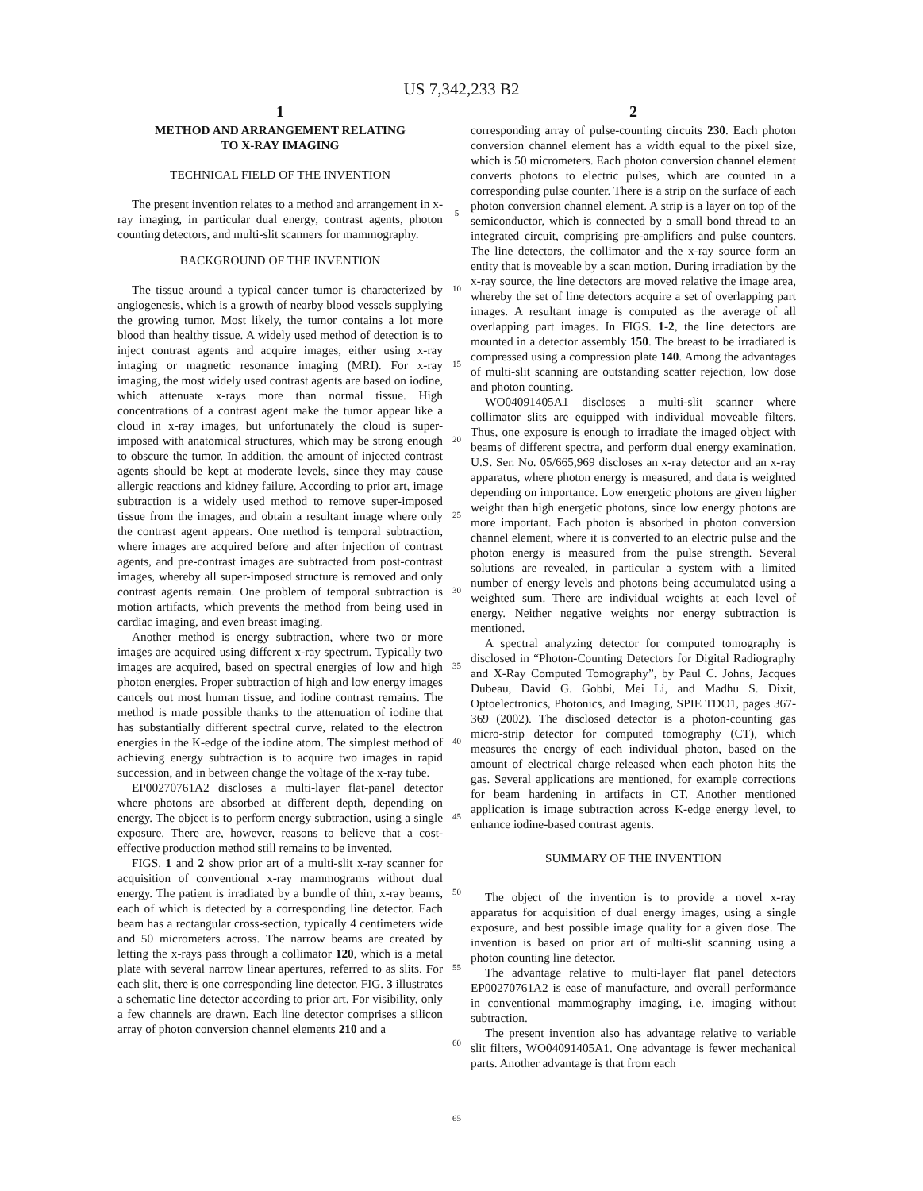US 7,342,233 B2
1
METHOD AND ARRANGEMENT RELATING
TO X-RAY IMAGING
TECHNICAL FIELD OF THE INVENTION
The present invention relates to a method and arrangement in x-ray imaging, in particular dual energy, contrast agents, photon counting detectors, and multi-slit scanners for mammography.
BACKGROUND OF THE INVENTION
The tissue around a typical cancer tumor is characterized by angiogenesis, which is a growth of nearby blood vessels supplying the growing tumor. Most likely, the tumor contains a lot more blood than healthy tissue. A widely used method of detection is to inject contrast agents and acquire images, either using x-ray imaging or magnetic resonance imaging (MRI). For x-ray imaging, the most widely used contrast agents are based on iodine, which attenuate x-rays more than normal tissue. High concentrations of a contrast agent make the tumor appear like a cloud in x-ray images, but unfortunately the cloud is super-imposed with anatomical structures, which may be strong enough to obscure the tumor. In addition, the amount of injected contrast agents should be kept at moderate levels, since they may cause allergic reactions and kidney failure. According to prior art, image subtraction is a widely used method to remove super-imposed tissue from the images, and obtain a resultant image where only the contrast agent appears. One method is temporal subtraction, where images are acquired before and after injection of contrast agents, and pre-contrast images are subtracted from post-contrast images, whereby all super-imposed structure is removed and only contrast agents remain. One problem of temporal subtraction is motion artifacts, which prevents the method from being used in cardiac imaging, and even breast imaging.
Another method is energy subtraction, where two or more images are acquired using different x-ray spectrum. Typically two images are acquired, based on spectral energies of low and high photon energies. Proper subtraction of high and low energy images cancels out most human tissue, and iodine contrast remains. The method is made possible thanks to the attenuation of iodine that has substantially different spectral curve, related to the electron energies in the K-edge of the iodine atom. The simplest method of achieving energy subtraction is to acquire two images in rapid succession, and in between change the voltage of the x-ray tube.
EP00270761A2 discloses a multi-layer flat-panel detector where photons are absorbed at different depth, depending on energy. The object is to perform energy subtraction, using a single exposure. There are, however, reasons to believe that a cost-effective production method still remains to be invented.
FIGS. 1 and 2 show prior art of a multi-slit x-ray scanner for acquisition of conventional x-ray mammograms without dual energy. The patient is irradiated by a bundle of thin, x-ray beams, each of which is detected by a corresponding line detector. Each beam has a rectangular cross-section, typically 4 centimeters wide and 50 micrometers across. The narrow beams are created by letting the x-rays pass through a collimator 120, which is a metal plate with several narrow linear apertures, referred to as slits. For each slit, there is one corresponding line detector. FIG. 3 illustrates a schematic line detector according to prior art. For visibility, only a few channels are drawn. Each line detector comprises a silicon array of photon conversion channel elements 210 and a
5
10
15
20
25
30
35
40
45
50
55
60
65
2
corresponding array of pulse-counting circuits 230. Each photon conversion channel element has a width equal to the pixel size, which is 50 micrometers. Each photon conversion channel element converts photons to electric pulses, which are counted in a corresponding pulse counter. There is a strip on the surface of each photon conversion channel element. A strip is a layer on top of the semiconductor, which is connected by a small bond thread to an integrated circuit, comprising pre-amplifiers and pulse counters. The line detectors, the collimator and the x-ray source form an entity that is moveable by a scan motion. During irradiation by the x-ray source, the line detectors are moved relative the image area, whereby the set of line detectors acquire a set of overlapping part images. A resultant image is computed as the average of all overlapping part images. In FIGS. 1-2, the line detectors are mounted in a detector assembly 150. The breast to be irradiated is compressed using a compression plate 140. Among the advantages of multi-slit scanning are outstanding scatter rejection, low dose and photon counting.
WO04091405A1 discloses a multi-slit scanner where collimator slits are equipped with individual moveable filters. Thus, one exposure is enough to irradiate the imaged object with beams of different spectra, and perform dual energy examination. U.S. Ser. No. 05/665,969 discloses an x-ray detector and an x-ray apparatus, where photon energy is measured, and data is weighted depending on importance. Low energetic photons are given higher weight than high energetic photons, since low energy photons are more important. Each photon is absorbed in photon conversion channel element, where it is converted to an electric pulse and the photon energy is measured from the pulse strength. Several solutions are revealed, in particular a system with a limited number of energy levels and photons being accumulated using a weighted sum. There are individual weights at each level of energy. Neither negative weights nor energy subtraction is mentioned.
A spectral analyzing detector for computed tomography is disclosed in “Photon-Counting Detectors for Digital Radiography and X-Ray Computed Tomography”, by Paul C. Johns, Jacques Dubeau, David G. Gobbi, Mei Li, and Madhu S. Dixit, Optoelectronics, Photonics, and Imaging, SPIE TDO1, pages 367-369 (2002). The disclosed detector is a photon-counting gas micro-strip detector for computed tomography (CT), which measures the energy of each individual photon, based on the amount of electrical charge released when each photon hits the gas. Several applications are mentioned, for example corrections for beam hardening in artifacts in CT. Another mentioned application is image subtraction across K-edge energy level, to enhance iodine-based contrast agents.
SUMMARY OF THE INVENTION
The object of the invention is to provide a novel x-ray apparatus for acquisition of dual energy images, using a single exposure, and best possible image quality for a given dose. The invention is based on prior art of multi-slit scanning using a photon counting line detector.
The advantage relative to multi-layer flat panel detectors EP00270761A2 is ease of manufacture, and overall performance in conventional mammography imaging, i.e. imaging without subtraction.
The present invention also has advantage relative to variable slit filters, WO04091405A1. One advantage is fewer mechanical parts. Another advantage is that from each